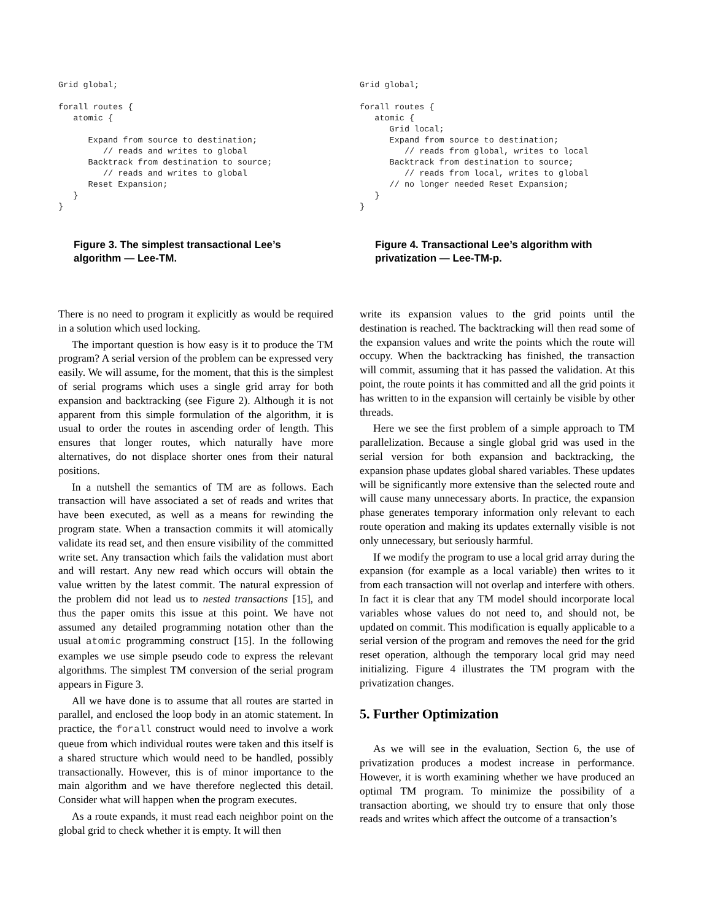Grid global;

forall routes {
   atomic {

      Expand from source to destination;
         // reads and writes to global
      Backtrack from destination to source;
         // reads and writes to global
      Reset Expansion;
   }
}
Figure 3. The simplest transactional Lee’s algorithm — Lee-TM.
There is no need to program it explicitly as would be required in a solution which used locking.
The important question is how easy is it to produce the TM program? A serial version of the problem can be expressed very easily. We will assume, for the moment, that this is the simplest of serial programs which uses a single grid array for both expansion and backtracking (see Figure 2). Although it is not apparent from this simple formulation of the algorithm, it is usual to order the routes in ascending order of length. This ensures that longer routes, which naturally have more alternatives, do not displace shorter ones from their natural positions.
In a nutshell the semantics of TM are as follows. Each transaction will have associated a set of reads and writes that have been executed, as well as a means for rewinding the program state. When a transaction commits it will atomically validate its read set, and then ensure visibility of the committed write set. Any transaction which fails the validation must abort and will restart. Any new read which occurs will obtain the value written by the latest commit. The natural expression of the problem did not lead us to nested transactions [15], and thus the paper omits this issue at this point. We have not assumed any detailed programming notation other than the usual atomic programming construct [15]. In the following examples we use simple pseudo code to express the relevant algorithms. The simplest TM conversion of the serial program appears in Figure 3.
All we have done is to assume that all routes are started in parallel, and enclosed the loop body in an atomic statement. In practice, the forall construct would need to involve a work queue from which individual routes were taken and this itself is a shared structure which would need to be handled, possibly transactionally. However, this is of minor importance to the main algorithm and we have therefore neglected this detail. Consider what will happen when the program executes.
As a route expands, it must read each neighbor point on the global grid to check whether it is empty. It will then
Grid global;

forall routes {
   atomic {
      Grid local;
      Expand from source to destination;
         // reads from global, writes to local
      Backtrack from destination to source;
         // reads from local, writes to global
      // no longer needed Reset Expansion;
   }
}
Figure 4. Transactional Lee’s algorithm with privatization — Lee-TM-p.
write its expansion values to the grid points until the destination is reached. The backtracking will then read some of the expansion values and write the points which the route will occupy. When the backtracking has finished, the transaction will commit, assuming that it has passed the validation. At this point, the route points it has committed and all the grid points it has written to in the expansion will certainly be visible by other threads.
Here we see the first problem of a simple approach to TM parallelization. Because a single global grid was used in the serial version for both expansion and backtracking, the expansion phase updates global shared variables. These updates will be significantly more extensive than the selected route and will cause many unnecessary aborts. In practice, the expansion phase generates temporary information only relevant to each route operation and making its updates externally visible is not only unnecessary, but seriously harmful.
If we modify the program to use a local grid array during the expansion (for example as a local variable) then writes to it from each transaction will not overlap and interfere with others. In fact it is clear that any TM model should incorporate local variables whose values do not need to, and should not, be updated on commit. This modification is equally applicable to a serial version of the program and removes the need for the grid reset operation, although the temporary local grid may need initializing. Figure 4 illustrates the TM program with the privatization changes.
5. Further Optimization
As we will see in the evaluation, Section 6, the use of privatization produces a modest increase in performance. However, it is worth examining whether we have produced an optimal TM program. To minimize the possibility of a transaction aborting, we should try to ensure that only those reads and writes which affect the outcome of a transaction’s